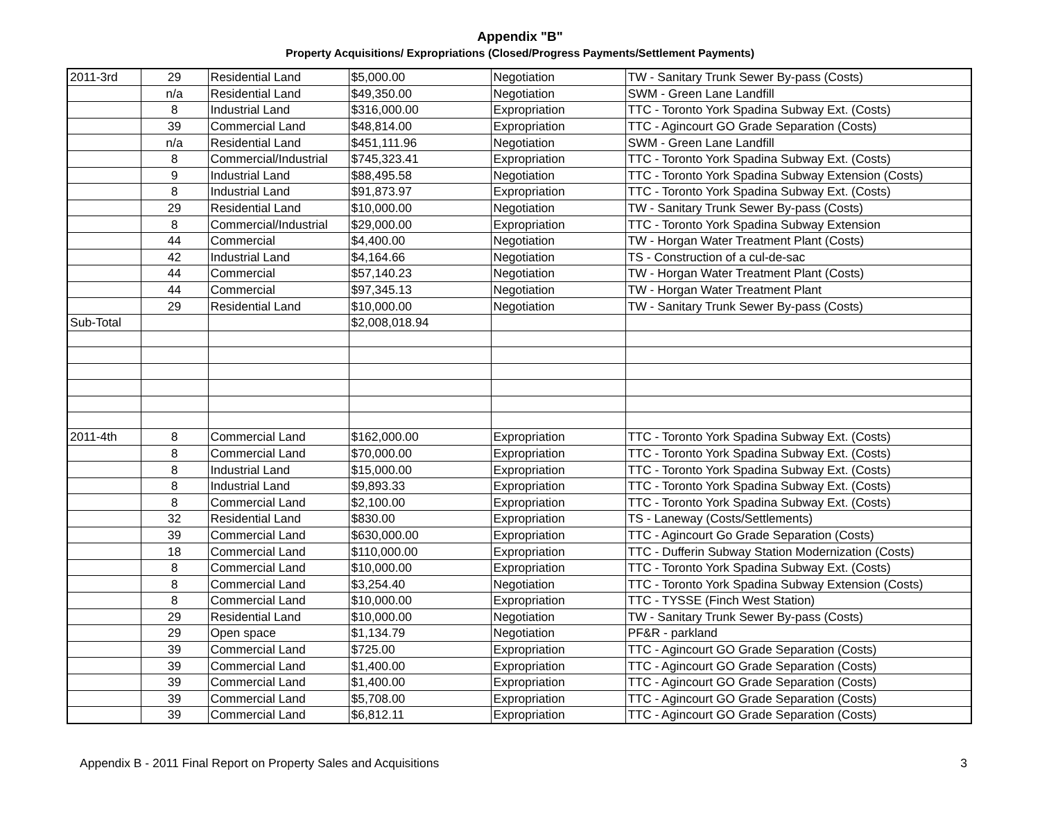Appendix "B"
Property Acquisitions/ Expropriations (Closed/Progress Payments/Settlement Payments)
| 2011-3rd | 29 | Residential Land | $5,000.00 | Negotiation | TW - Sanitary Trunk Sewer By-pass (Costs) |
| | n/a | Residential Land | $49,350.00 | Negotiation | SWM - Green Lane Landfill |
| | 8 | Industrial Land | $316,000.00 | Expropriation | TTC - Toronto York Spadina Subway Ext. (Costs) |
| | 39 | Commercial Land | $48,814.00 | Expropriation | TTC - Agincourt GO Grade Separation (Costs) |
| | n/a | Residential Land | $451,111.96 | Negotiation | SWM - Green Lane Landfill |
| | 8 | Commercial/Industrial | $745,323.41 | Expropriation | TTC - Toronto York Spadina Subway Ext. (Costs) |
| | 9 | Industrial Land | $88,495.58 | Negotiation | TTC - Toronto York Spadina Subway Extension (Costs) |
| | 8 | Industrial Land | $91,873.97 | Expropriation | TTC - Toronto York Spadina Subway Ext. (Costs) |
| | 29 | Residential Land | $10,000.00 | Negotiation | TW - Sanitary Trunk Sewer By-pass (Costs) |
| | 8 | Commercial/Industrial | $29,000.00 | Expropriation | TTC - Toronto York Spadina Subway Extension |
| | 44 | Commercial | $4,400.00 | Negotiation | TW - Horgan Water Treatment Plant (Costs) |
| | 42 | Industrial Land | $4,164.66 | Negotiation | TS - Construction of a cul-de-sac |
| | 44 | Commercial | $57,140.23 | Negotiation | TW - Horgan Water Treatment Plant (Costs) |
| | 44 | Commercial | $97,345.13 | Negotiation | TW - Horgan Water Treatment Plant |
| | 29 | Residential Land | $10,000.00 | Negotiation | TW - Sanitary Trunk Sewer By-pass (Costs) |
| Sub-Total | | | $2,008,018.94 | | |
| 2011-4th | 8 | Commercial Land | $162,000.00 | Expropriation | TTC - Toronto York Spadina Subway Ext. (Costs) |
| | 8 | Commercial Land | $70,000.00 | Expropriation | TTC - Toronto York Spadina Subway Ext. (Costs) |
| | 8 | Industrial Land | $15,000.00 | Expropriation | TTC - Toronto York Spadina Subway Ext. (Costs) |
| | 8 | Industrial Land | $9,893.33 | Expropriation | TTC - Toronto York Spadina Subway Ext. (Costs) |
| | 8 | Commercial Land | $2,100.00 | Expropriation | TTC - Toronto York Spadina Subway Ext. (Costs) |
| | 32 | Residential Land | $830.00 | Expropriation | TS - Laneway (Costs/Settlements) |
| | 39 | Commercial Land | $630,000.00 | Expropriation | TTC - Agincourt Go Grade Separation (Costs) |
| | 18 | Commercial Land | $110,000.00 | Expropriation | TTC - Dufferin Subway Station Modernization (Costs) |
| | 8 | Commercial Land | $10,000.00 | Expropriation | TTC - Toronto York Spadina Subway Ext. (Costs) |
| | 8 | Commercial Land | $3,254.40 | Negotiation | TTC - Toronto York Spadina Subway Extension (Costs) |
| | 8 | Commercial Land | $10,000.00 | Expropriation | TTC - TYSSE (Finch West Station) |
| | 29 | Residential Land | $10,000.00 | Negotiation | TW - Sanitary Trunk Sewer By-pass (Costs) |
| | 29 | Open space | $1,134.79 | Negotiation | PF&R - parkland |
| | 39 | Commercial Land | $725.00 | Expropriation | TTC - Agincourt GO Grade Separation (Costs) |
| | 39 | Commercial Land | $1,400.00 | Expropriation | TTC - Agincourt GO Grade Separation (Costs) |
| | 39 | Commercial Land | $1,400.00 | Expropriation | TTC - Agincourt GO Grade Separation (Costs) |
| | 39 | Commercial Land | $5,708.00 | Expropriation | TTC - Agincourt GO Grade Separation (Costs) |
| | 39 | Commercial Land | $6,812.11 | Expropriation | TTC - Agincourt GO Grade Separation (Costs) |
Appendix B - 2011 Final Report on Property Sales and Acquisitions 3